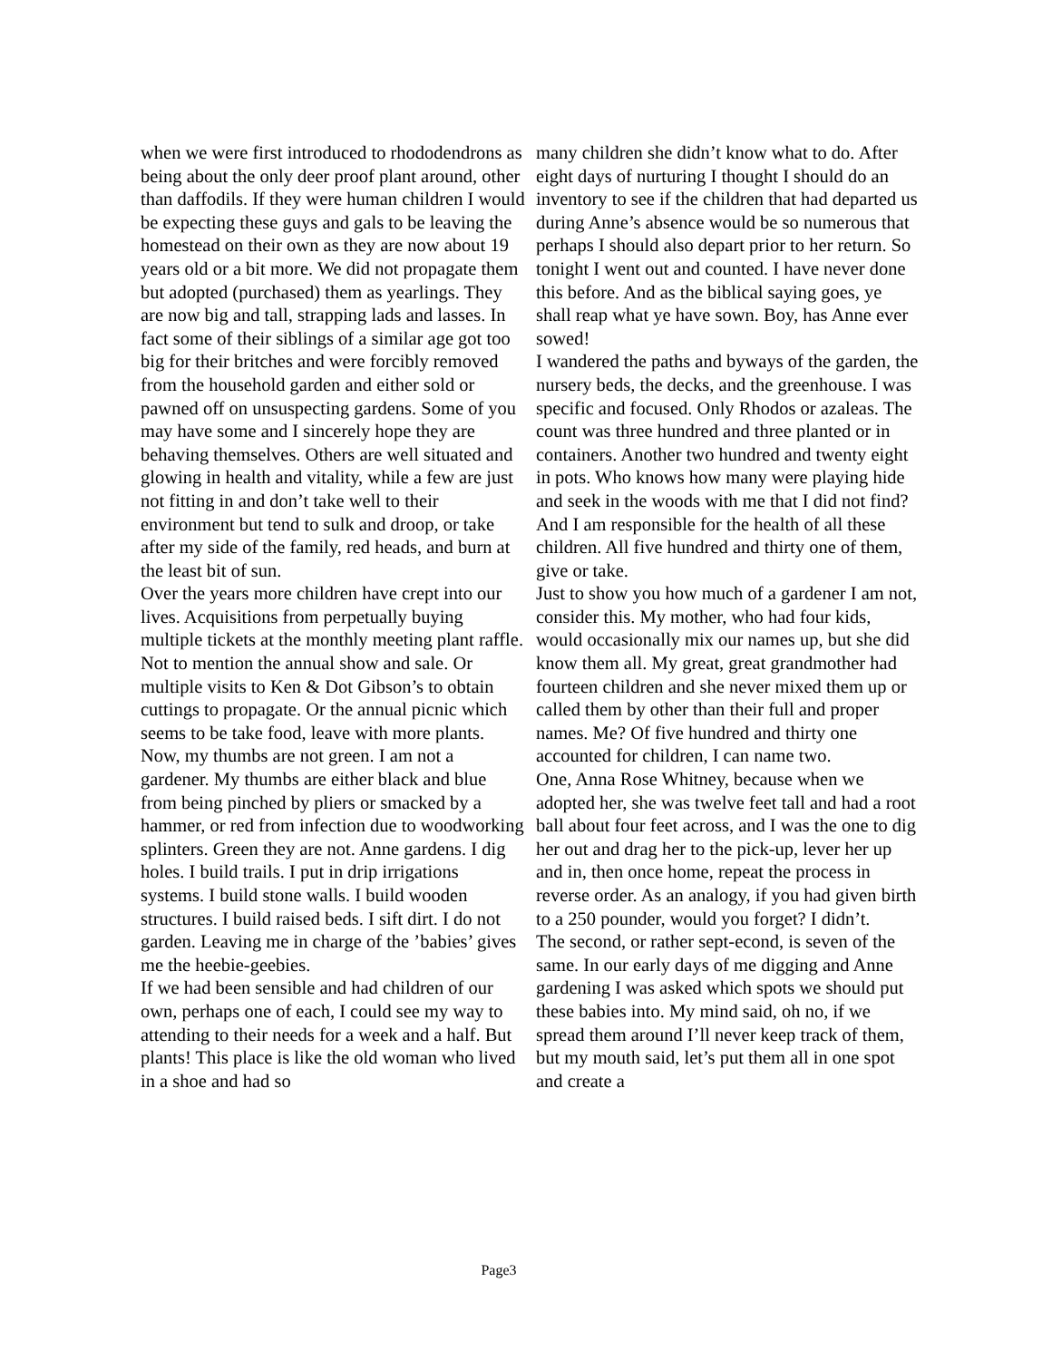when we were first introduced to rhododendrons as being about the only deer proof plant around, other than daffodils. If they were human children I would be expecting these guys and gals to be leaving the homestead on their own as they are now about 19 years old or a bit more. We did not propagate them but adopted (purchased) them as yearlings. They are now big and tall, strapping lads and lasses. In fact some of their siblings of a similar age got too big for their britches and were forcibly removed from the household garden and either sold or pawned off on unsuspecting gardens. Some of you may have some and I sincerely hope they are behaving themselves. Others are well situated and glowing in health and vitality, while a few are just not fitting in and don’t take well to their environment but tend to sulk and droop, or take after my side of the family, red heads, and burn at the least bit of sun.
Over the years more children have crept into our lives. Acquisitions from perpetually buying multiple tickets at the monthly meeting plant raffle. Not to mention the annual show and sale. Or multiple visits to Ken & Dot Gibson’s to obtain cuttings to propagate. Or the annual picnic which seems to be take food, leave with more plants.
Now, my thumbs are not green. I am not a gardener. My thumbs are either black and blue from being pinched by pliers or smacked by a hammer, or red from infection due to woodworking splinters. Green they are not. Anne gardens. I dig holes. I build trails. I put in drip irrigations systems. I build stone walls. I build wooden structures. I build raised beds. I sift dirt. I do not garden. Leaving me in charge of the ’babies’ gives me the heebie-geebies.
If we had been sensible and had children of our own, perhaps one of each, I could see my way to attending to their needs for a week and a half. But plants! This place is like the old woman who lived in a shoe and had so
many children she didn’t know what to do. After eight days of nurturing I thought I should do an inventory to see if the children that had departed us during Anne’s absence would be so numerous that perhaps I should also depart prior to her return. So tonight I went out and counted. I have never done this before. And as the biblical saying goes, ye shall reap what ye have sown. Boy, has Anne ever sowed!
I wandered the paths and byways of the garden, the nursery beds, the decks, and the greenhouse. I was specific and focused. Only Rhodos or azaleas. The count was three hundred and three planted or in containers. Another two hundred and twenty eight in pots. Who knows how many were playing hide and seek in the woods with me that I did not find? And I am responsible for the health of all these children. All five hundred and thirty one of them, give or take.
Just to show you how much of a gardener I am not, consider this. My mother, who had four kids, would occasionally mix our names up, but she did know them all. My great, great grandmother had fourteen children and she never mixed them up or called them by other than their full and proper names. Me? Of five hundred and thirty one accounted for children, I can name two.
One, Anna Rose Whitney, because when we adopted her, she was twelve feet tall and had a root ball about four feet across, and I was the one to dig her out and drag her to the pick-up, lever her up and in, then once home, repeat the process in reverse order. As an analogy, if you had given birth to a 250 pounder, would you forget? I didn’t.
The second, or rather sept-econd, is seven of the same. In our early days of me digging and Anne gardening I was asked which spots we should put these babies into. My mind said, oh no, if we spread them around I’ll never keep track of them, but my mouth said, let’s put them all in one spot and create a
Page3